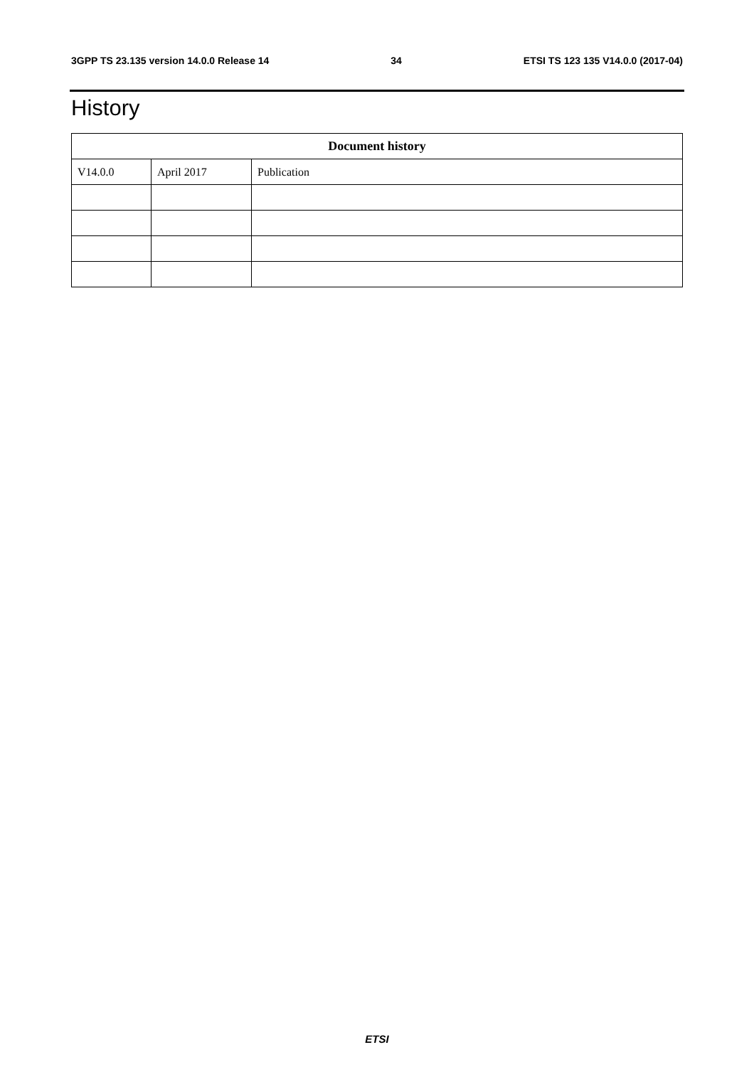3GPP TS 23.135 version 14.0.0 Release 14 34 ETSI TS 123 135 V14.0.0 (2017-04)
History
| Document history | | |
| --- | --- | --- |
| V14.0.0 | April 2017 | Publication |
ETSI